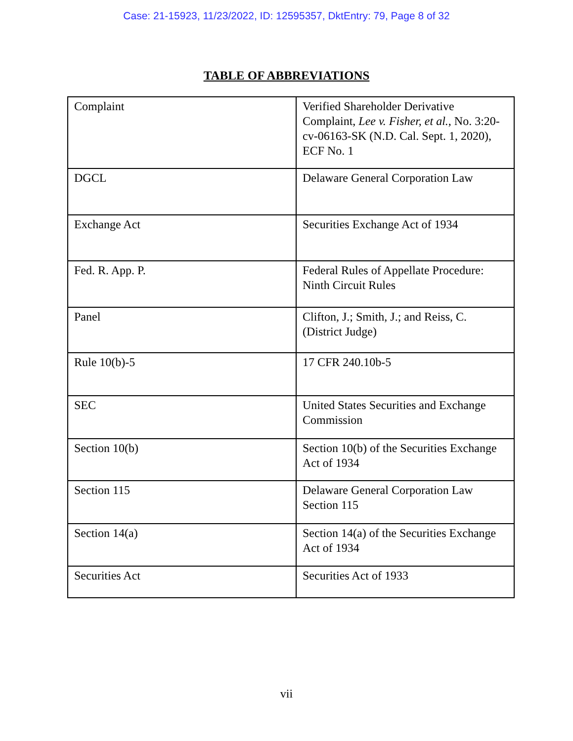Case: 21-15923, 11/23/2022, ID: 12595357, DktEntry: 79, Page 8 of 32
TABLE OF ABBREVIATIONS
| Complaint | Verified Shareholder Derivative Complaint, Lee v. Fisher, et al. , No. 3:20-cv-06163-SK (N.D. Cal. Sept. 1, 2020), ECF No. 1 |
| DGCL | Delaware General Corporation Law |
| Exchange Act | Securities Exchange Act of 1934 |
| Fed. R. App. P. | Federal Rules of Appellate Procedure: Ninth Circuit Rules |
| Panel | Clifton, J.; Smith, J.; and Reiss, C. (District Judge) |
| Rule 10(b)-5 | 17 CFR 240.10b-5 |
| SEC | United States Securities and Exchange Commission |
| Section 10(b) | Section 10(b) of the Securities Exchange Act of 1934 |
| Section 115 | Delaware General Corporation Law Section 115 |
| Section 14(a) | Section 14(a) of the Securities Exchange Act of 1934 |
| Securities Act | Securities Act of 1933 |
vii